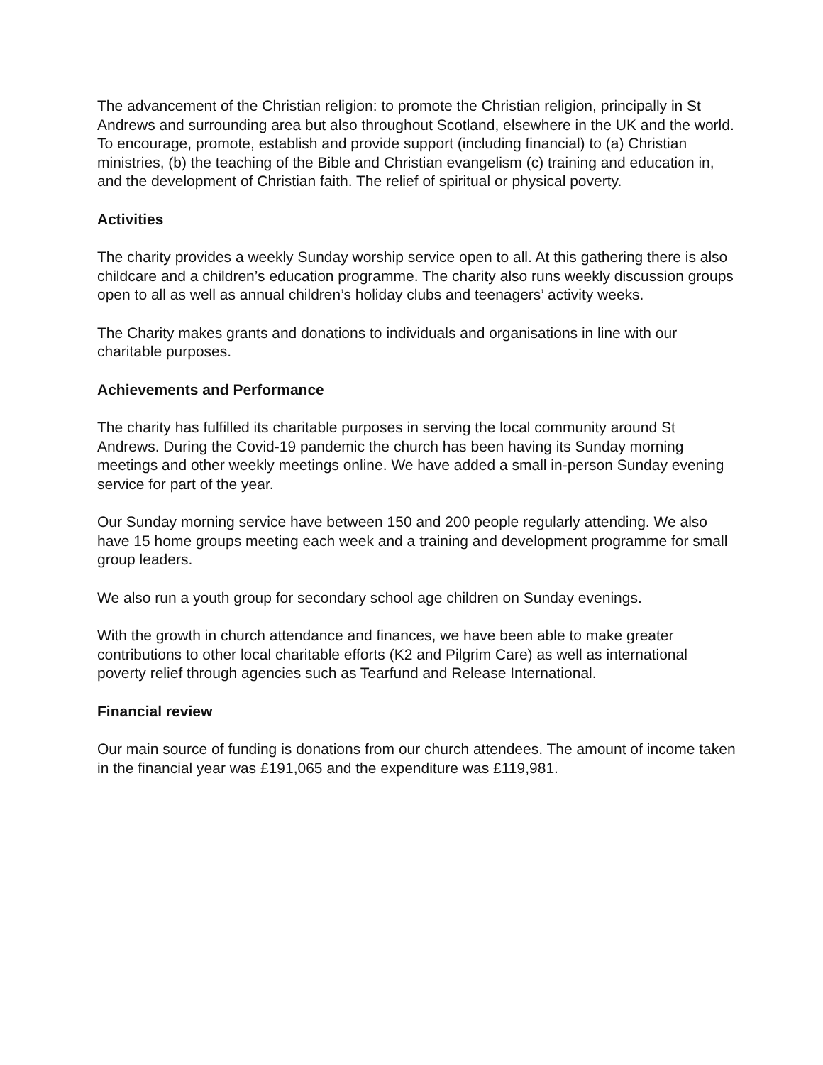The advancement of the Christian religion: to promote the Christian religion, principally in St Andrews and surrounding area but also throughout Scotland, elsewhere in the UK and the world. To encourage, promote, establish and provide support (including financial) to (a) Christian ministries, (b) the teaching of the Bible and Christian evangelism (c) training and education in, and the development of Christian faith. The relief of spiritual or physical poverty.
Activities
The charity provides a weekly Sunday worship service open to all. At this gathering there is also childcare and a children’s education programme. The charity also runs weekly discussion groups open to all as well as annual children’s holiday clubs and teenagers’ activity weeks.
The Charity makes grants and donations to individuals and organisations in line with our charitable purposes.
Achievements and Performance
The charity has fulfilled its charitable purposes in serving the local community around St Andrews. During the Covid-19 pandemic the church has been having its Sunday morning meetings and other weekly meetings online. We have added a small in-person Sunday evening service for part of the year.
Our Sunday morning service have between 150 and 200 people regularly attending. We also have 15 home groups meeting each week and a training and development programme for small group leaders.
We also run a youth group for secondary school age children on Sunday evenings.
With the growth in church attendance and finances, we have been able to make greater contributions to other local charitable efforts (K2 and Pilgrim Care) as well as international poverty relief through agencies such as Tearfund and Release International.
Financial review
Our main source of funding is donations from our church attendees. The amount of income taken in the financial year was £191,065 and the expenditure was £119,981.